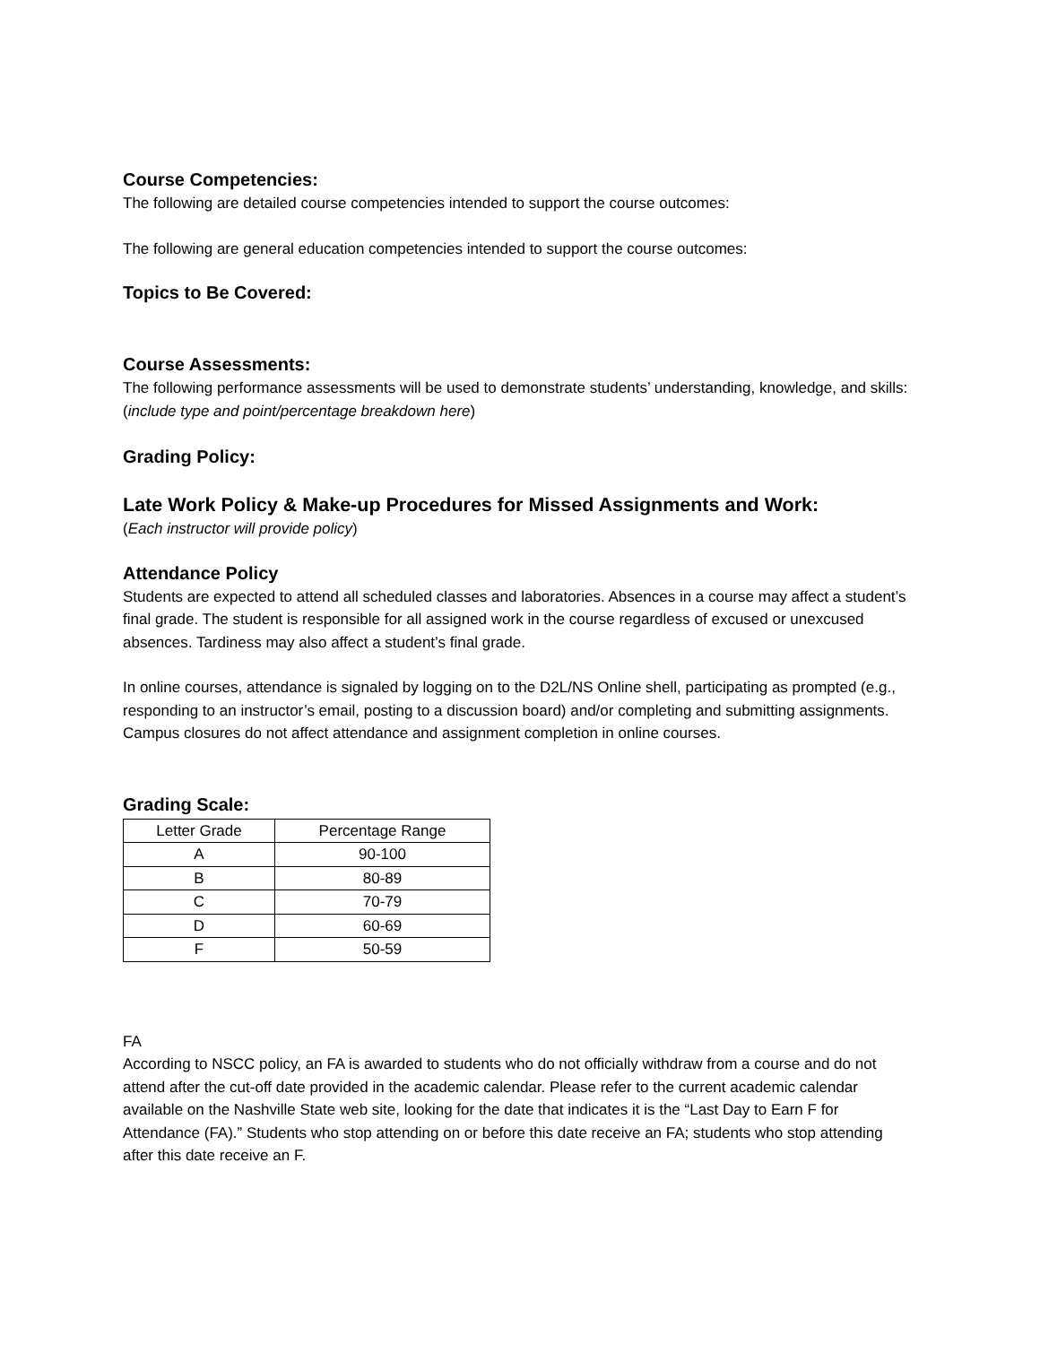Course Competencies:
The following are detailed course competencies intended to support the course outcomes:
The following are general education competencies intended to support the course outcomes:
Topics to Be Covered:
Course Assessments:
The following performance assessments will be used to demonstrate students’ understanding, knowledge, and skills: (include type and point/percentage breakdown here)
Grading Policy:
Late Work Policy & Make-up Procedures for Missed Assignments and Work:
(Each instructor will provide policy)
Attendance Policy
Students are expected to attend all scheduled classes and laboratories. Absences in a course may affect a student’s final grade. The student is responsible for all assigned work in the course regardless of excused or unexcused absences. Tardiness may also affect a student’s final grade.
In online courses, attendance is signaled by logging on to the D2L/NS Online shell, participating as prompted (e.g., responding to an instructor’s email, posting to a discussion board) and/or completing and submitting assignments. Campus closures do not affect attendance and assignment completion in online courses.
Grading Scale:
| Letter Grade | Percentage Range |
| A | 90-100 |
| B | 80-89 |
| C | 70-79 |
| D | 60-69 |
| F | 50-59 |
FA
According to NSCC policy, an FA is awarded to students who do not officially withdraw from a course and do not attend after the cut-off date provided in the academic calendar. Please refer to the current academic calendar available on the Nashville State web site, looking for the date that indicates it is the “Last Day to Earn F for Attendance (FA).” Students who stop attending on or before this date receive an FA; students who stop attending after this date receive an F.